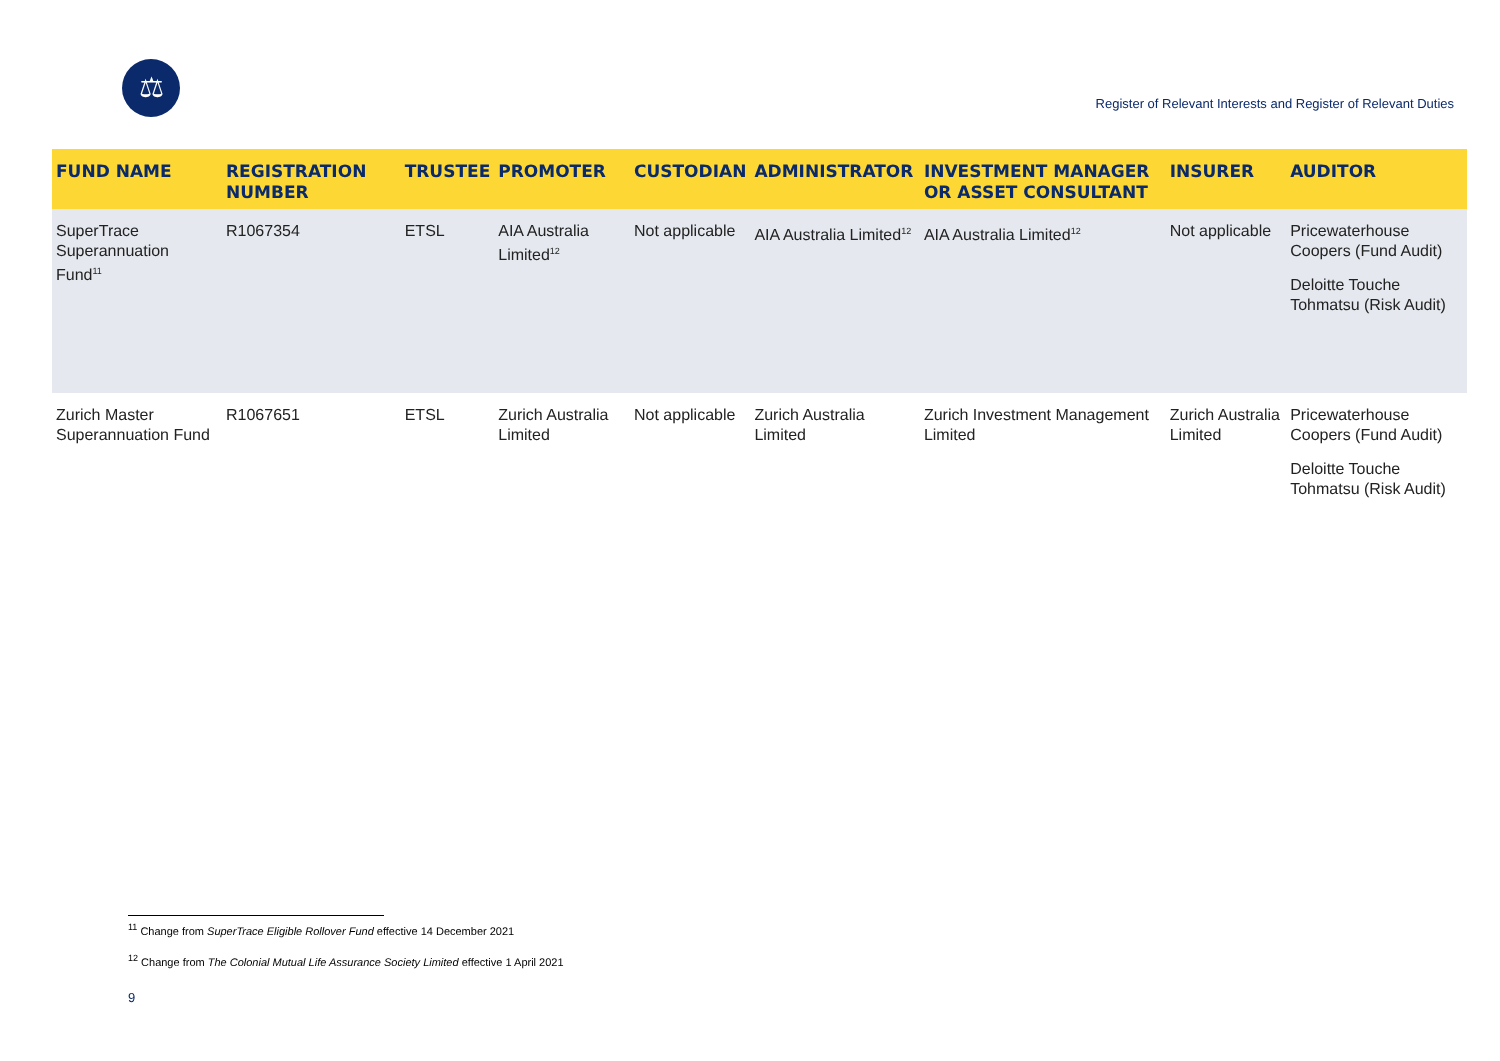⚖
Register of Relevant Interests and Register of Relevant Duties
| FUND NAME | REGISTRATION NUMBER | TRUSTEE | PROMOTER | CUSTODIAN | ADMINISTRATOR | INVESTMENT MANAGER OR ASSET CONSULTANT | INSURER | AUDITOR |
| --- | --- | --- | --- | --- | --- | --- | --- | --- |
| SuperTrace Superannuation Fund<sup>11</sup> | R1067354 | ETSL | AIA Australia Limited<sup>12</sup> | Not applicable | AIA Australia Limited<sup>12</sup> | AIA Australia Limited<sup>12</sup> | Not applicable | Pricewaterhouse Coopers (Fund Audit) Deloitte Touche Tohmatsu (Risk Audit) |
| Zurich Master Superannuation Fund | R1067651 | ETSL | Zurich Australia Limited | Not applicable | Zurich Australia Limited | Zurich Investment Management Limited | Zurich Australia Limited | Pricewaterhouse Coopers (Fund Audit) Deloitte Touche Tohmatsu (Risk Audit) |
<sup>11</sup> Change from SuperTrace Eligible Rollover Fund effective 14 December 2021
<sup>12</sup> Change from The Colonial Mutual Life Assurance Society Limited effective 1 April 2021
9